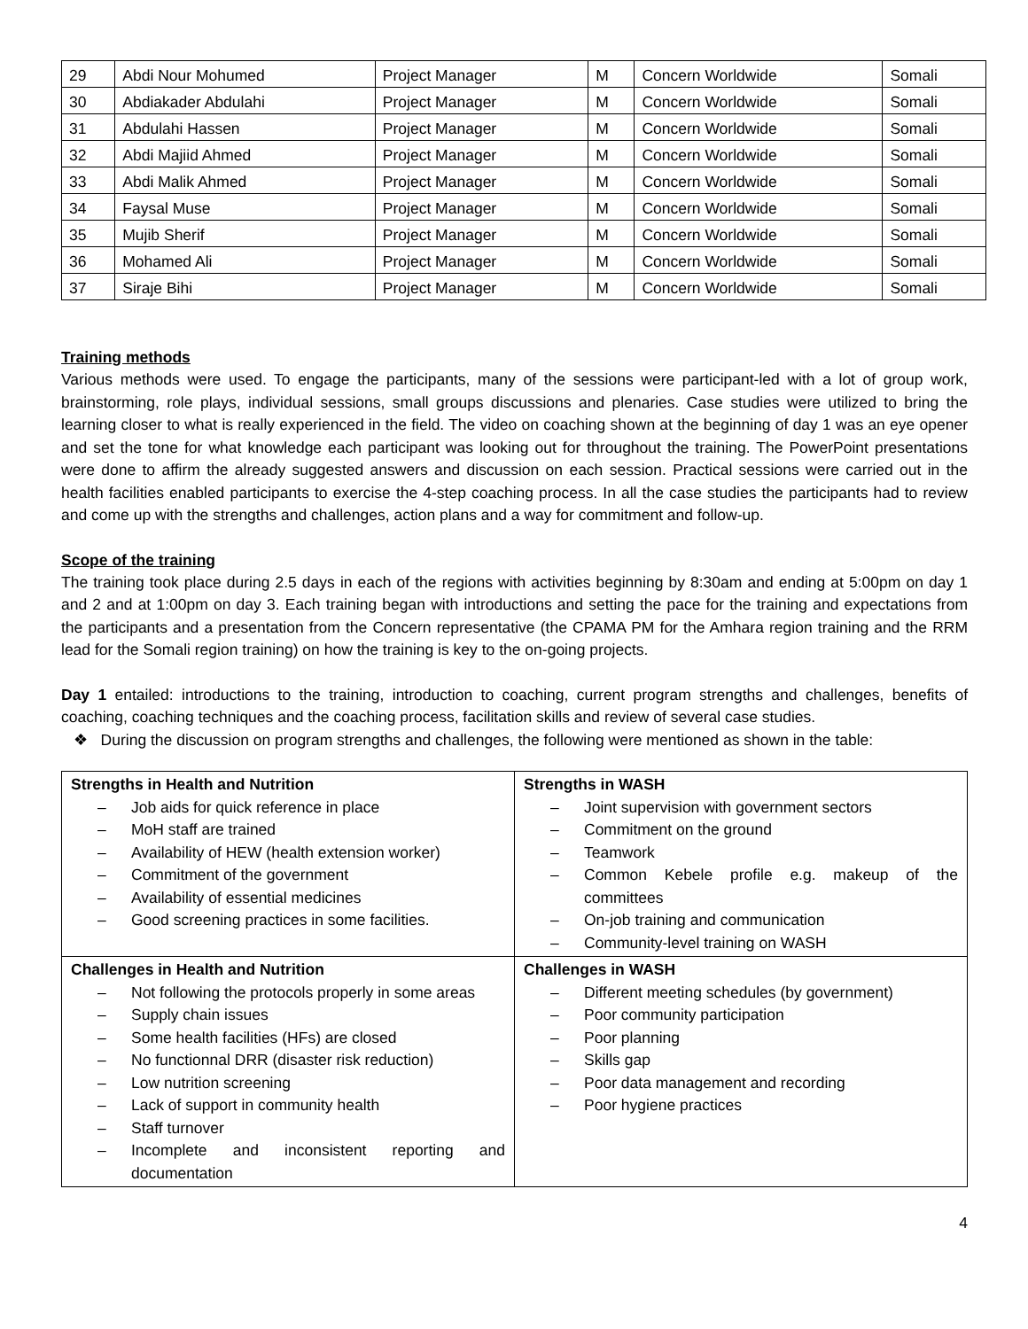| 29 | Abdi Nour Mohumed | Project Manager | M | Concern Worldwide | Somali |
| 30 | Abdiakader Abdulahi | Project Manager | M | Concern Worldwide | Somali |
| 31 | Abdulahi Hassen | Project Manager | M | Concern Worldwide | Somali |
| 32 | Abdi Majiid Ahmed | Project Manager | M | Concern Worldwide | Somali |
| 33 | Abdi Malik Ahmed | Project Manager | M | Concern Worldwide | Somali |
| 34 | Faysal Muse | Project Manager | M | Concern Worldwide | Somali |
| 35 | Mujib Sherif | Project Manager | M | Concern Worldwide | Somali |
| 36 | Mohamed Ali | Project Manager | M | Concern Worldwide | Somali |
| 37 | Siraje Bihi | Project Manager | M | Concern Worldwide | Somali |
Training methods
Various methods were used. To engage the participants, many of the sessions were participant-led with a lot of group work, brainstorming, role plays, individual sessions, small groups discussions and plenaries. Case studies were utilized to bring the learning closer to what is really experienced in the field. The video on coaching shown at the beginning of day 1 was an eye opener and set the tone for what knowledge each participant was looking out for throughout the training. The PowerPoint presentations were done to affirm the already suggested answers and discussion on each session. Practical sessions were carried out in the health facilities enabled participants to exercise the 4-step coaching process. In all the case studies the participants had to review and come up with the strengths and challenges, action plans and a way for commitment and follow-up.
Scope of the training
The training took place during 2.5 days in each of the regions with activities beginning by 8:30am and ending at 5:00pm on day 1 and 2 and at 1:00pm on day 3. Each training began with introductions and setting the pace for the training and expectations from the participants and a presentation from the Concern representative (the CPAMA PM for the Amhara region training and the RRM lead for the Somali region training) on how the training is key to the on-going projects.
Day 1 entailed: introductions to the training, introduction to coaching, current program strengths and challenges, benefits of coaching, coaching techniques and the coaching process, facilitation skills and review of several case studies.
❖ During the discussion on program strengths and challenges, the following were mentioned as shown in the table:
| Strengths in Health and Nutrition – Job aids for quick reference in place – MoH staff are trained – Availability of HEW (health extension worker) – Commitment of the government – Availability of essential medicines – Good screening practices in some facilities. | Strengths in WASH – Joint supervision with government sectors – Commitment on the ground – Teamwork – Common Kebele profile e.g. makeup of the committees – On-job training and communication – Community-level training on WASH |
| Challenges in Health and Nutrition – Not following the protocols properly in some areas – Supply chain issues – Some health facilities (HFs) are closed – No functionnal DRR (disaster risk reduction) – Low nutrition screening – Lack of support in community health – Staff turnover – Incomplete and inconsistent reporting and documentation | Challenges in WASH – Different meeting schedules (by government) – Poor community participation – Poor planning – Skills gap – Poor data management and recording – Poor hygiene practices |
4